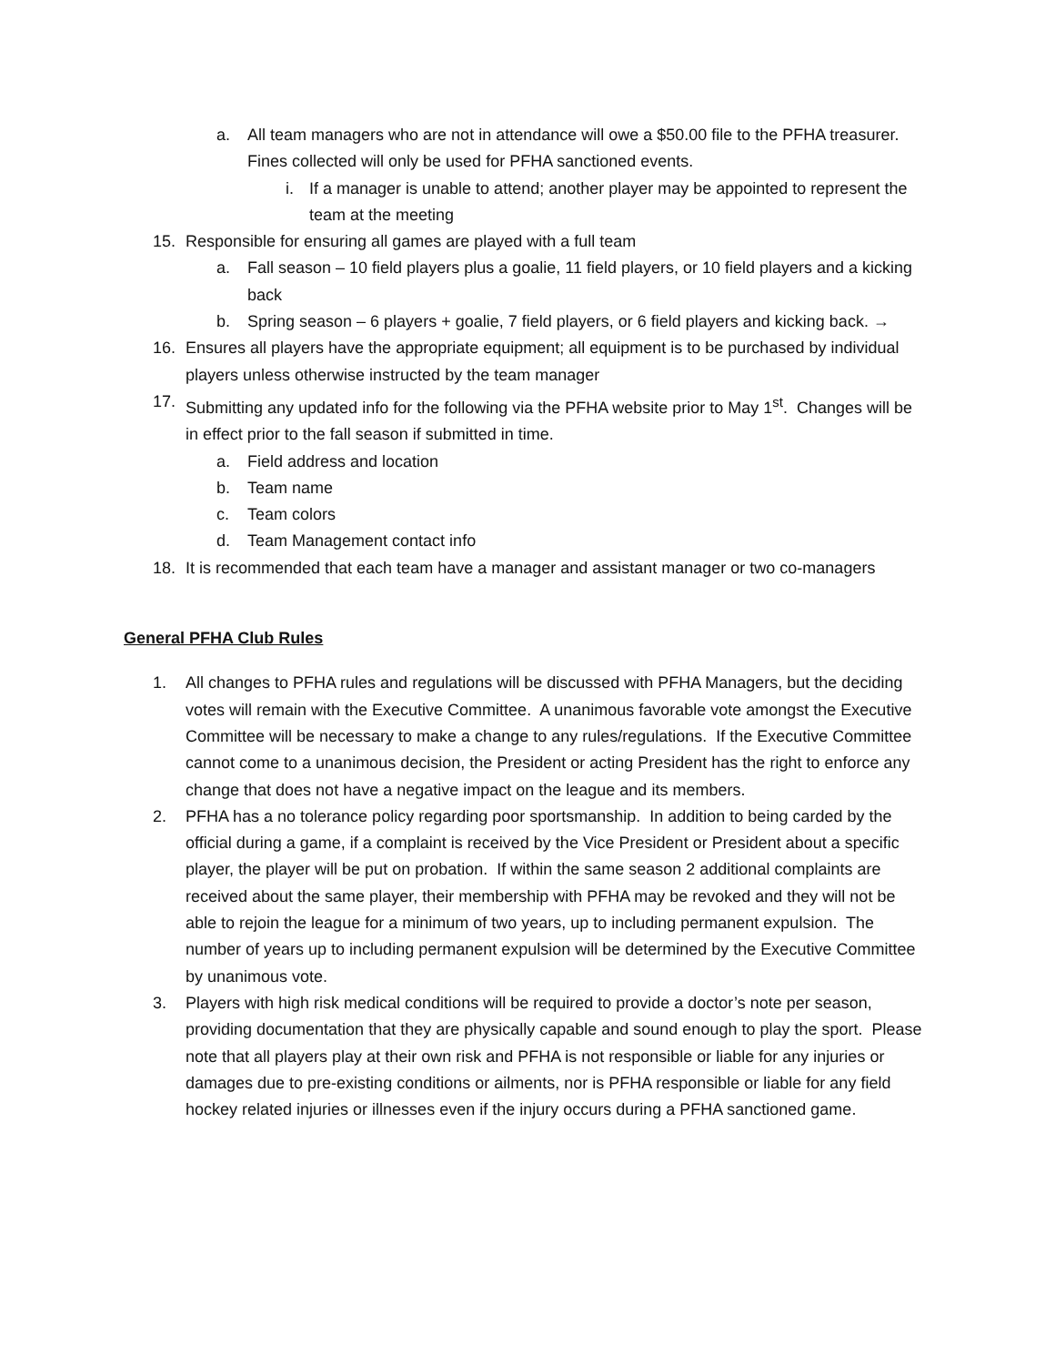a. All team managers who are not in attendance will owe a $50.00 file to the PFHA treasurer. Fines collected will only be used for PFHA sanctioned events.
i. If a manager is unable to attend; another player may be appointed to represent the team at the meeting
15. Responsible for ensuring all games are played with a full team
a. Fall season – 10 field players plus a goalie, 11 field players, or 10 field players and a kicking back
b. Spring season – 6 players + goalie, 7 field players, or 6 field players and kicking back. →
16. Ensures all players have the appropriate equipment; all equipment is to be purchased by individual players unless otherwise instructed by the team manager
17. Submitting any updated info for the following via the PFHA website prior to May 1<sup>st</sup>. Changes will be in effect prior to the fall season if submitted in time.
a. Field address and location
b. Team name
c. Team colors
d. Team Management contact info
18. It is recommended that each team have a manager and assistant manager or two co-managers
General PFHA Club Rules
1. All changes to PFHA rules and regulations will be discussed with PFHA Managers, but the deciding votes will remain with the Executive Committee. A unanimous favorable vote amongst the Executive Committee will be necessary to make a change to any rules/regulations. If the Executive Committee cannot come to a unanimous decision, the President or acting President has the right to enforce any change that does not have a negative impact on the league and its members.
2. PFHA has a no tolerance policy regarding poor sportsmanship. In addition to being carded by the official during a game, if a complaint is received by the Vice President or President about a specific player, the player will be put on probation. If within the same season 2 additional complaints are received about the same player, their membership with PFHA may be revoked and they will not be able to rejoin the league for a minimum of two years, up to including permanent expulsion. The number of years up to including permanent expulsion will be determined by the Executive Committee by unanimous vote.
3. Players with high risk medical conditions will be required to provide a doctor’s note per season, providing documentation that they are physically capable and sound enough to play the sport. Please note that all players play at their own risk and PFHA is not responsible or liable for any injuries or damages due to pre-existing conditions or ailments, nor is PFHA responsible or liable for any field hockey related injuries or illnesses even if the injury occurs during a PFHA sanctioned game.